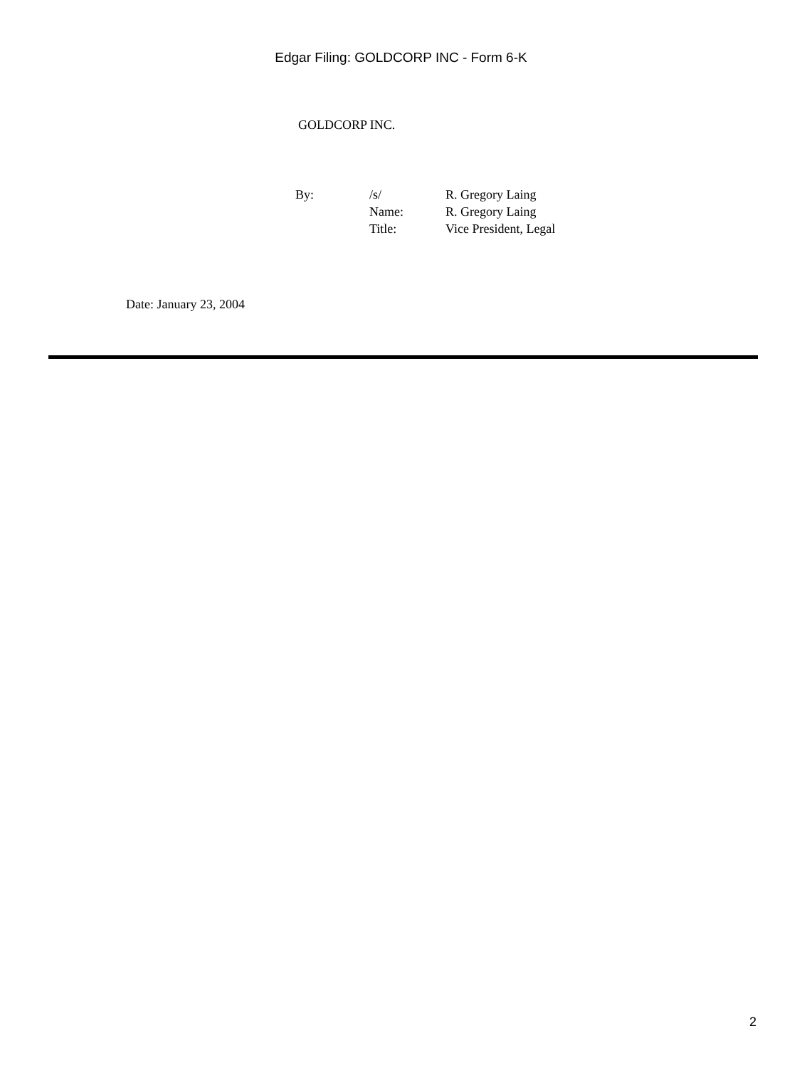Edgar Filing: GOLDCORP INC - Form 6-K
GOLDCORP INC.
| By: | /s/ | R. Gregory Laing |
| | Name: | R. Gregory Laing |
| | Title: | Vice President, Legal |
Date: January 23, 2004
2